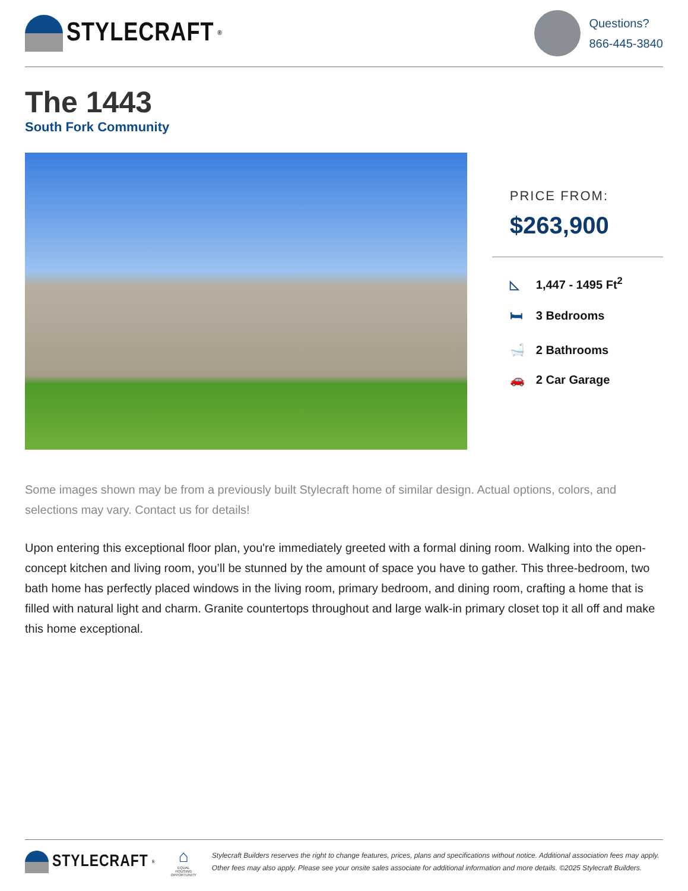STYLECRAFT<sup>®</sup>
Questions?
866-445-3840
The 1443
South Fork Community
PRICE FROM:
$263,900
◺ 1,447 - 1495 Ft<sup>2</sup>
🛏 3 Bedrooms
🛁 2 Bathrooms
🚗 2 Car Garage
Some images shown may be from a previously built Stylecraft home of similar design. Actual options, colors, and selections may vary. Contact us for details!
Upon entering this exceptional floor plan, you're immediately greeted with a formal dining room. Walking into the open-concept kitchen and living room, you’ll be stunned by the amount of space you have to gather. This three-bedroom, two bath home has perfectly placed windows in the living room, primary bedroom, and dining room, crafting a home that is filled with natural light and charm. Granite countertops throughout and large walk-in primary closet top it all off and make this home exceptional.
STYLECRAFT<sup>®</sup>
⌂
EQUAL HOUSING OPPORTUNITY
Stylecraft Builders reserves the right to change features, prices, plans and specifications without notice. Additional association fees may apply. Other fees may also apply. Please see your onsite sales associate for additional information and more details. ©2025 Stylecraft Builders.